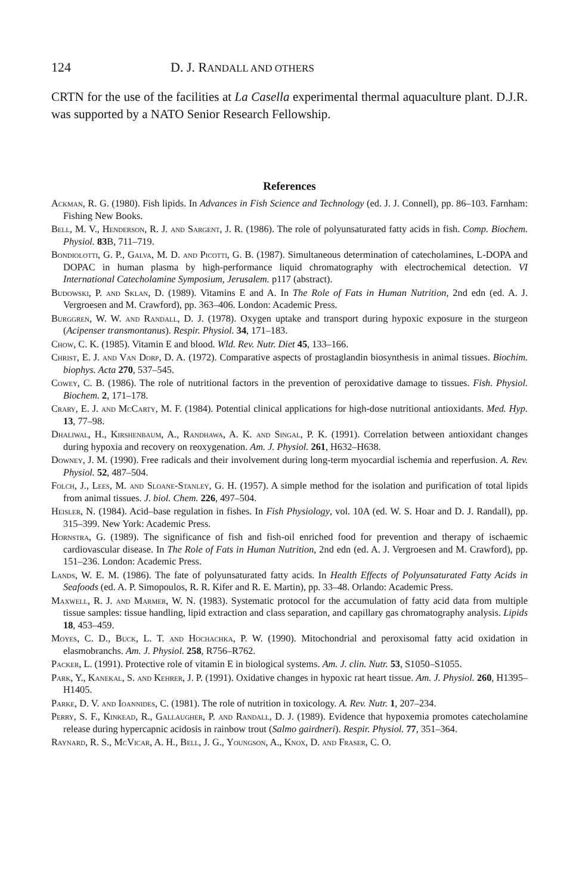124 D. J. RANDALL AND OTHERS
CRTN for the use of the facilities at La Casella experimental thermal aquaculture plant. D.J.R. was supported by a NATO Senior Research Fellowship.
References
Ackman, R. G. (1980). Fish lipids. In Advances in Fish Science and Technology (ed. J. J. Connell), pp. 86–103. Farnham: Fishing New Books.
Bell, M. V., Henderson, R. J. and Sargent, J. R. (1986). The role of polyunsaturated fatty acids in fish. Comp. Biochem. Physiol. 83 B, 711–719.
Bondiolotti, G. P., Galva, M. D. and Picotti, G. B. (1987). Simultaneous determination of catecholamines, L-DOPA and DOPAC in human plasma by high-performance liquid chromatography with electrochemical detection. VI International Catecholamine Symposium, Jerusalem. p117 (abstract).
Budowski, P. and Sklan, D. (1989). Vitamins E and A. In The Role of Fats in Human Nutrition, 2nd edn (ed. A. J. Vergroesen and M. Crawford), pp. 363–406. London: Academic Press.
Burggren, W. W. and Randall, D. J. (1978). Oxygen uptake and transport during hypoxic exposure in the sturgeon (Acipenser transmontanus). Respir. Physiol. 34, 171–183.
Chow, C. K. (1985). Vitamin E and blood. Wld. Rev. Nutr. Diet 45, 133–166.
Christ, E. J. and Van Dorp, D. A. (1972). Comparative aspects of prostaglandin biosynthesis in animal tissues. Biochim. biophys. Acta 270, 537–545.
Cowey, C. B. (1986). The role of nutritional factors in the prevention of peroxidative damage to tissues. Fish. Physiol. Biochem. 2, 171–178.
Crary, E. J. and McCarty, M. F. (1984). Potential clinical applications for high-dose nutritional antioxidants. Med. Hyp. 13, 77–98.
Dhaliwal, H., Kirshenbaum, A., Randhawa, A. K. and Singal, P. K. (1991). Correlation between antioxidant changes during hypoxia and recovery on reoxygenation. Am. J. Physiol. 261, H632–H638.
Downey, J. M. (1990). Free radicals and their involvement during long-term myocardial ischemia and reperfusion. A. Rev. Physiol. 52, 487–504.
Folch, J., Lees, M. and Sloane-Stanley, G. H. (1957). A simple method for the isolation and purification of total lipids from animal tissues. J. biol. Chem. 226, 497–504.
Heisler, N. (1984). Acid–base regulation in fishes. In Fish Physiology, vol. 10A (ed. W. S. Hoar and D. J. Randall), pp. 315–399. New York: Academic Press.
Hornstra, G. (1989). The significance of fish and fish-oil enriched food for prevention and therapy of ischaemic cardiovascular disease. In The Role of Fats in Human Nutrition, 2nd edn (ed. A. J. Vergroesen and M. Crawford), pp. 151–236. London: Academic Press.
Lands, W. E. M. (1986). The fate of polyunsaturated fatty acids. In Health Effects of Polyunsaturated Fatty Acids in Seafoods (ed. A. P. Simopoulos, R. R. Kifer and R. E. Martin), pp. 33–48. Orlando: Academic Press.
Maxwell, R. J. and Marmer, W. N. (1983). Systematic protocol for the accumulation of fatty acid data from multiple tissue samples: tissue handling, lipid extraction and class separation, and capillary gas chromatography analysis. Lipids 18, 453–459.
Moyes, C. D., Buck, L. T. and Hochachka, P. W. (1990). Mitochondrial and peroxisomal fatty acid oxidation in elasmobranchs. Am. J. Physiol. 258, R756–R762.
Packer, L. (1991). Protective role of vitamin E in biological systems. Am. J. clin. Nutr. 53, S1050–S1055.
Park, Y., Kanekal, S. and Kehrer, J. P. (1991). Oxidative changes in hypoxic rat heart tissue. Am. J. Physiol. 260, H1395–H1405.
Parke, D. V. and Ioannides, C. (1981). The role of nutrition in toxicology. A. Rev. Nutr. 1, 207–234.
Perry, S. F., Kinkead, R., Gallaugher, P. and Randall, D. J. (1989). Evidence that hypoxemia promotes catecholamine release during hypercapnic acidosis in rainbow trout (Salmo gairdneri). Respir. Physiol. 77, 351–364.
Raynard, R. S., McVicar, A. H., Bell, J. G., Youngson, A., Knox, D. and Fraser, C. O.